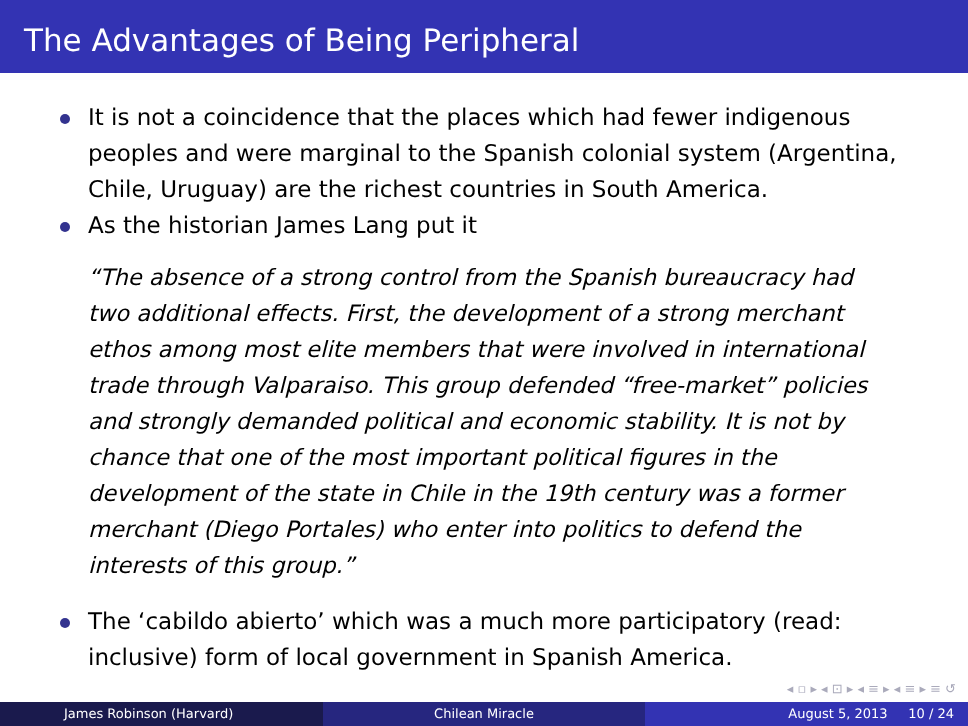The Advantages of Being Peripheral
It is not a coincidence that the places which had fewer indigenous peoples and were marginal to the Spanish colonial system (Argentina, Chile, Uruguay) are the richest countries in South America.
As the historian James Lang put it
“The absence of a strong control from the Spanish bureaucracy had two additional effects. First, the development of a strong merchant ethos among most elite members that were involved in international trade through Valparaiso. This group defended “free-market” policies and strongly demanded political and economic stability. It is not by chance that one of the most important political figures in the development of the state in Chile in the 19th century was a former merchant (Diego Portales) who enter into politics to defend the interests of this group.”
The ‘cabildo abierto’ which was a much more participatory (read: inclusive) form of local government in Spanish America.
◂ ▫ ▸ ◂ ⊡ ▸ ◂ ≡ ▸ ◂ ≡ ▸ ≡ ↺
James Robinson (Harvard) Chilean Miracle August 5, 2013 10 / 24